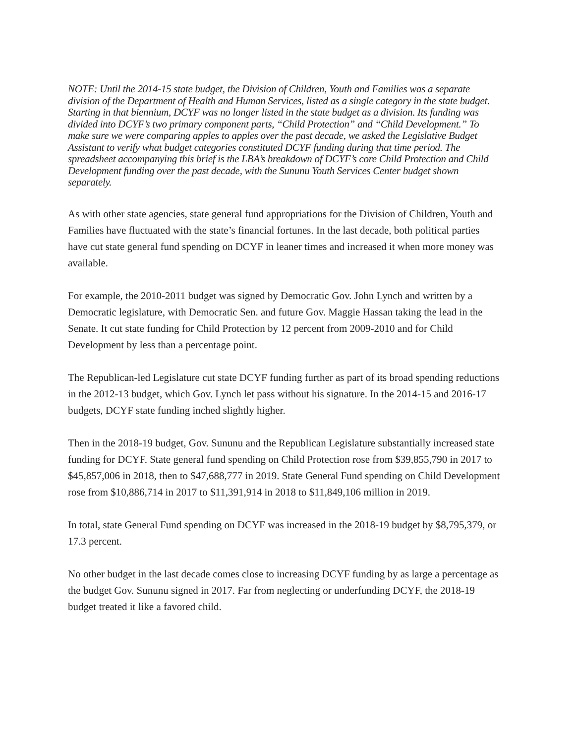NOTE: Until the 2014-15 state budget, the Division of Children, Youth and Families was a separate division of the Department of Health and Human Services, listed as a single category in the state budget. Starting in that biennium, DCYF was no longer listed in the state budget as a division. Its funding was divided into DCYF’s two primary component parts, “Child Protection” and “Child Development.” To make sure we were comparing apples to apples over the past decade, we asked the Legislative Budget Assistant to verify what budget categories constituted DCYF funding during that time period. The spreadsheet accompanying this brief is the LBA’s breakdown of DCYF’s core Child Protection and Child Development funding over the past decade, with the Sununu Youth Services Center budget shown separately.
As with other state agencies, state general fund appropriations for the Division of Children, Youth and Families have fluctuated with the state’s financial fortunes. In the last decade, both political parties have cut state general fund spending on DCYF in leaner times and increased it when more money was available.
For example, the 2010-2011 budget was signed by Democratic Gov. John Lynch and written by a Democratic legislature, with Democratic Sen. and future Gov. Maggie Hassan taking the lead in the Senate. It cut state funding for Child Protection by 12 percent from 2009-2010 and for Child Development by less than a percentage point.
The Republican-led Legislature cut state DCYF funding further as part of its broad spending reductions in the 2012-13 budget, which Gov. Lynch let pass without his signature. In the 2014-15 and 2016-17 budgets, DCYF state funding inched slightly higher.
Then in the 2018-19 budget, Gov. Sununu and the Republican Legislature substantially increased state funding for DCYF. State general fund spending on Child Protection rose from $39,855,790 in 2017 to $45,857,006 in 2018, then to $47,688,777 in 2019. State General Fund spending on Child Development rose from $10,886,714 in 2017 to $11,391,914 in 2018 to $11,849,106 million in 2019.
In total, state General Fund spending on DCYF was increased in the 2018-19 budget by $8,795,379, or 17.3 percent.
No other budget in the last decade comes close to increasing DCYF funding by as large a percentage as the budget Gov. Sununu signed in 2017. Far from neglecting or underfunding DCYF, the 2018-19 budget treated it like a favored child.